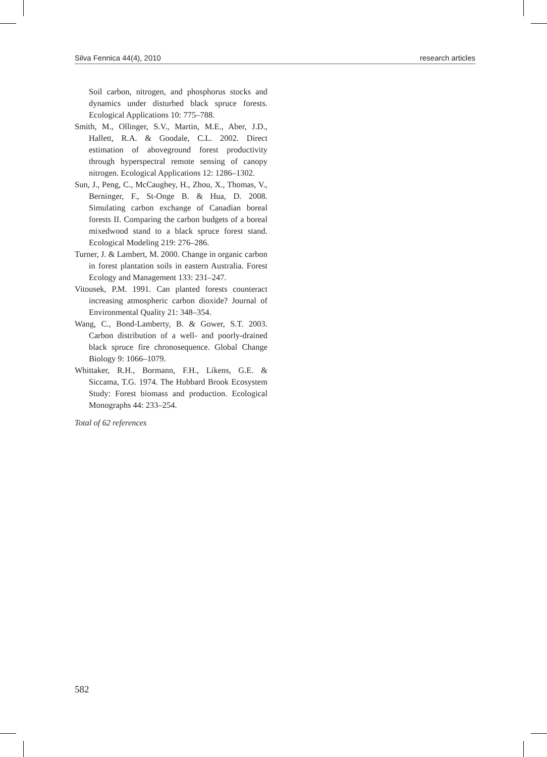Silva Fennica 44(4), 2010 research articles
Soil carbon, nitrogen, and phosphorus stocks and dynamics under disturbed black spruce forests. Ecological Applications 10: 775–788.
Smith, M., Ollinger, S.V., Martin, M.E., Aber, J.D., Hallett, R.A. & Goodale, C.L. 2002. Direct estimation of aboveground forest productivity through hyperspectral remote sensing of canopy nitrogen. Ecological Applications 12: 1286–1302.
Sun, J., Peng, C., McCaughey, H., Zhou, X., Thomas, V., Berninger, F., St-Onge B. & Hua, D. 2008. Simulating carbon exchange of Canadian boreal forests II. Comparing the carbon budgets of a boreal mixedwood stand to a black spruce forest stand. Ecological Modeling 219: 276–286.
Turner, J. & Lambert, M. 2000. Change in organic carbon in forest plantation soils in eastern Australia. Forest Ecology and Management 133: 231–247.
Vitousek, P.M. 1991. Can planted forests counteract increasing atmospheric carbon dioxide? Journal of Environmental Quality 21: 348–354.
Wang, C., Bond-Lamberty, B. & Gower, S.T. 2003. Carbon distribution of a well- and poorly-drained black spruce fire chronosequence. Global Change Biology 9: 1066–1079.
Whittaker, R.H., Bormann, F.H., Likens, G.E. & Siccama, T.G. 1974. The Hubbard Brook Ecosystem Study: Forest biomass and production. Ecological Monographs 44: 233–254.
Total of 62 references
582